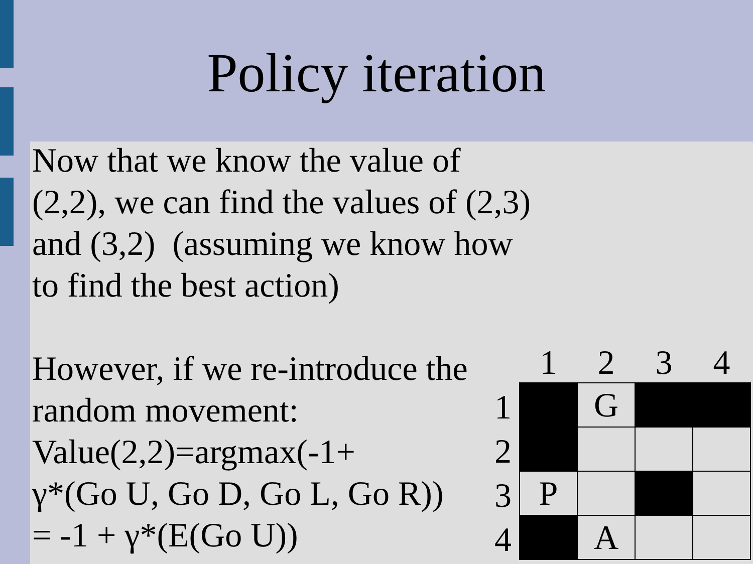Policy iteration
Now that we know the value of (2,2), we can find the values of (2,3) and (3,2) (assuming we know how to find the best action)
However, if we re-introduce the random movement:
Value(2,2)=argmax(-1+
γ*(Go U, Go D, Go L, Go R))
= -1 + γ*(E(Go U))
| | 1 | 2 | 3 | 4 |
| --- | --- | --- | --- | --- |
| 1 | | G | | |
| 2 | | | | |
| 3 | P | | | |
| 4 | | A | | |